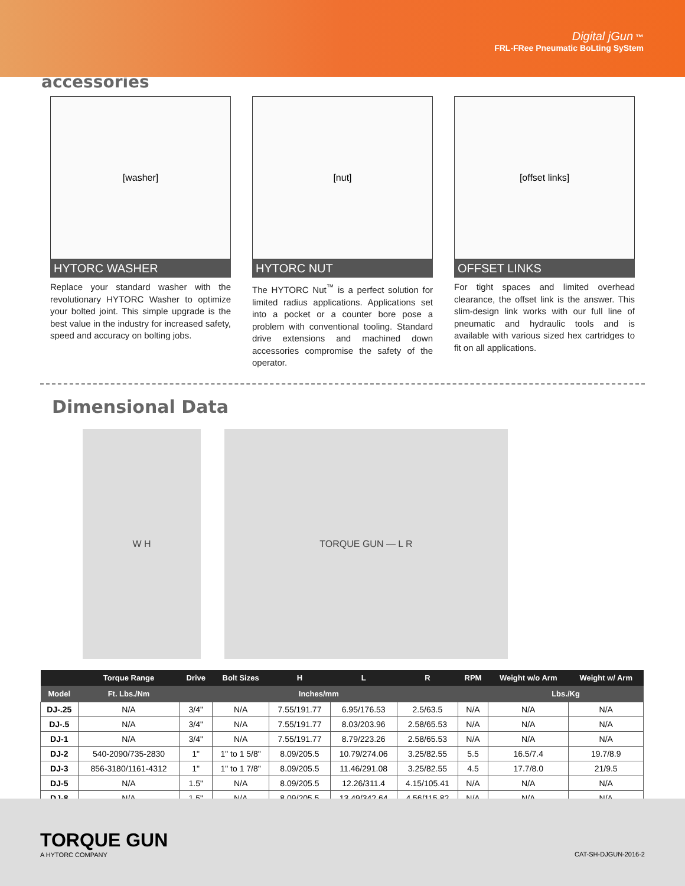Digital jGun ™
FRL-FRee Pneumatic BoLting SyStem
accessories
[washer]
HYTORC WASHER
Replace your standard washer with the revolutionary HYTORC Washer to optimize your bolted joint. This simple upgrade is the best value in the industry for increased safety, speed and accuracy on bolting jobs.
[nut]
HYTORC NUT
The HYTORC Nut<sup>™</sup> is a perfect solution for limited radius applications. Applications set into a pocket or a counter bore pose a problem with conventional tooling. Standard drive extensions and machined down accessories compromise the safety of the operator.
[offset links]
OFFSET LINKS
For tight spaces and limited overhead clearance, the offset link is the answer. This slim-design link works with our full line of pneumatic and hydraulic tools and is available with various sized hex cartridges to fit on all applications.
Dimensional Data
W H TORQUE GUN — L R
| | Torque Range | Drive | Bolt Sizes | H | L | R | RPM | Weight w/o Arm | Weight w/ Arm |
| --- | --- | --- | --- | --- | --- | --- | --- | --- | --- |
| Model | Ft. Lbs./Nm | Inches/mm | | | | | | Lbs./Kg | |
| DJ-.25 | N/A | 3/4" | N/A | 7.55/191.77 | 6.95/176.53 | 2.5/63.5 | N/A | N/A | N/A |
| DJ-.5 | N/A | 3/4" | N/A | 7.55/191.77 | 8.03/203.96 | 2.58/65.53 | N/A | N/A | N/A |
| DJ-1 | N/A | 3/4" | N/A | 7.55/191.77 | 8.79/223.26 | 2.58/65.53 | N/A | N/A | N/A |
| DJ-2 | 540-2090/735-2830 | 1" | 1" to 1 5/8" | 8.09/205.5 | 10.79/274.06 | 3.25/82.55 | 5.5 | 16.5/7.4 | 19.7/8.9 |
| DJ-3 | 856-3180/1161-4312 | 1" | 1" to 1 7/8" | 8.09/205.5 | 11.46/291.08 | 3.25/82.55 | 4.5 | 17.7/8.0 | 21/9.5 |
| DJ-5 | N/A | 1.5" | N/A | 8.09/205.5 | 12.26/311.4 | 4.15/105.41 | N/A | N/A | N/A |
| DJ-8 | N/A | 1.5" | N/A | 8.09/205.5 | 13.49/342.64 | 4.56/115.82 | N/A | N/A | N/A |
TORQUE GUN
A HYTORC COMPANY
CAT-SH-DJGUN-2016-2